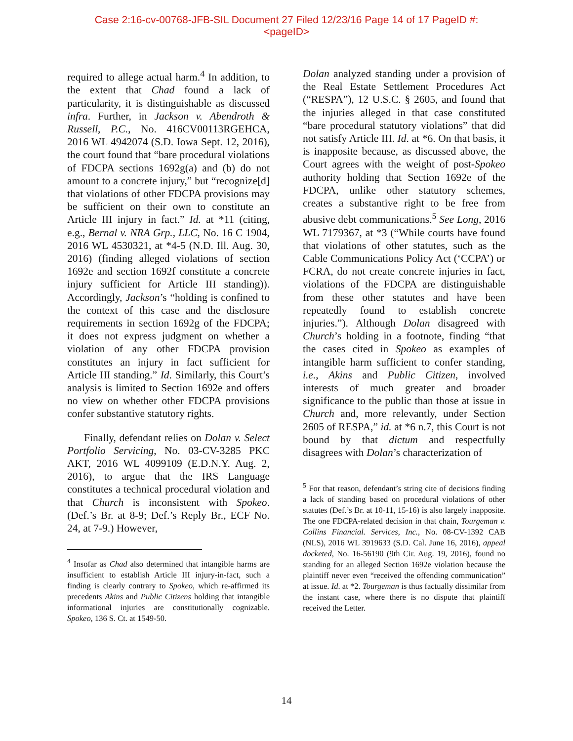Case 2:16-cv-00768-JFB-SIL Document 27 Filed 12/23/16 Page 14 of 17 PageID #:
<pageID>
required to allege actual harm.<sup>4</sup> In addition, to the extent that Chad found a lack of particularity, it is distinguishable as discussed infra. Further, in Jackson v. Abendroth & Russell, P.C., No. 416CV00113RGEHCA, 2016 WL 4942074 (S.D. Iowa Sept. 12, 2016), the court found that “bare procedural violations of FDCPA sections 1692g(a) and (b) do not amount to a concrete injury,” but “recognize[d] that violations of other FDCPA provisions may be sufficient on their own to constitute an Article III injury in fact.” Id. at *11 (citing, e.g., Bernal v. NRA Grp., LLC, No. 16 C 1904, 2016 WL 4530321, at *4-5 (N.D. Ill. Aug. 30, 2016) (finding alleged violations of section 1692e and section 1692f constitute a concrete injury sufficient for Article III standing)). Accordingly, Jackson’s “holding is confined to the context of this case and the disclosure requirements in section 1692g of the FDCPA; it does not express judgment on whether a violation of any other FDCPA provision constitutes an injury in fact sufficient for Article III standing.” Id. Similarly, this Court’s analysis is limited to Section 1692e and offers no view on whether other FDCPA provisions confer substantive statutory rights.
Finally, defendant relies on Dolan v. Select Portfolio Servicing, No. 03-CV-3285 PKC AKT, 2016 WL 4099109 (E.D.N.Y. Aug. 2, 2016), to argue that the IRS Language constitutes a technical procedural violation and that Church is inconsistent with Spokeo. (Def.’s Br. at 8-9; Def.’s Reply Br., ECF No. 24, at 7-9.) However,
<sup>4</sup> Insofar as Chad also determined that intangible harms are insufficient to establish Article III injury-in-fact, such a finding is clearly contrary to Spokeo, which re-affirmed its precedents Akins and Public Citizens holding that intangible informational injuries are constitutionally cognizable. Spokeo, 136 S. Ct. at 1549-50.
Dolan analyzed standing under a provision of the Real Estate Settlement Procedures Act (“RESPA”), 12 U.S.C. § 2605, and found that the injuries alleged in that case constituted “bare procedural statutory violations” that did not satisfy Article III. Id. at *6. On that basis, it is inapposite because, as discussed above, the Court agrees with the weight of post-Spokeo authority holding that Section 1692e of the FDCPA, unlike other statutory schemes, creates a substantive right to be free from abusive debt communications.<sup>5</sup> See Long, 2016 WL 7179367, at *3 (“While courts have found that violations of other statutes, such as the Cable Communications Policy Act (‘CCPA’) or FCRA, do not create concrete injuries in fact, violations of the FDCPA are distinguishable from these other statutes and have been repeatedly found to establish concrete injuries.”). Although Dolan disagreed with Church’s holding in a footnote, finding “that the cases cited in Spokeo as examples of intangible harm sufficient to confer standing, i.e., Akins and Public Citizen, involved interests of much greater and broader significance to the public than those at issue in Church and, more relevantly, under Section 2605 of RESPA,” id. at *6 n.7, this Court is not bound by that dictum and respectfully disagrees with Dolan’s characterization of
<sup>5</sup> For that reason, defendant’s string cite of decisions finding a lack of standing based on procedural violations of other statutes (Def.’s Br. at 10-11, 15-16) is also largely inapposite. The one FDCPA-related decision in that chain, Tourgeman v. Collins Financial. Services, Inc., No. 08-CV-1392 CAB (NLS), 2016 WL 3919633 (S.D. Cal. June 16, 2016), appeal docketed, No. 16-56190 (9th Cir. Aug. 19, 2016), found no standing for an alleged Section 1692e violation because the plaintiff never even “received the offending communication” at issue. Id. at *2. Tourgeman is thus factually dissimilar from the instant case, where there is no dispute that plaintiff received the Letter.
14